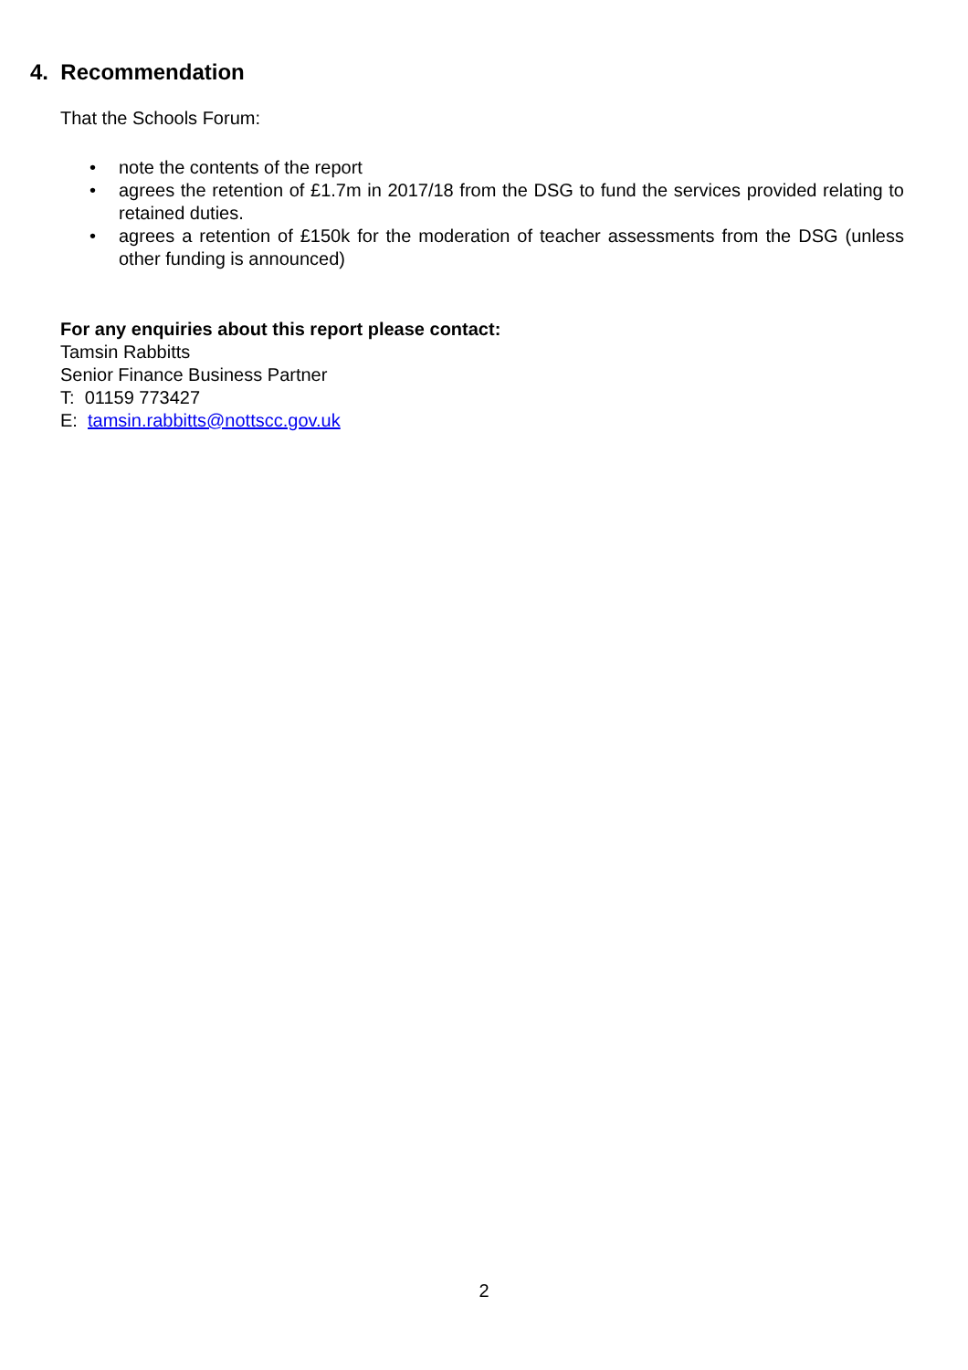4. Recommendation
That the Schools Forum:
• note the contents of the report
• agrees the retention of £1.7m in 2017/18 from the DSG to fund the services provided relating to retained duties.
• agrees a retention of £150k for the moderation of teacher assessments from the DSG (unless other funding is announced)
For any enquiries about this report please contact:
Tamsin Rabbitts
Senior Finance Business Partner
T: 01159 773427
E: tamsin.rabbitts@nottscc.gov.uk
2